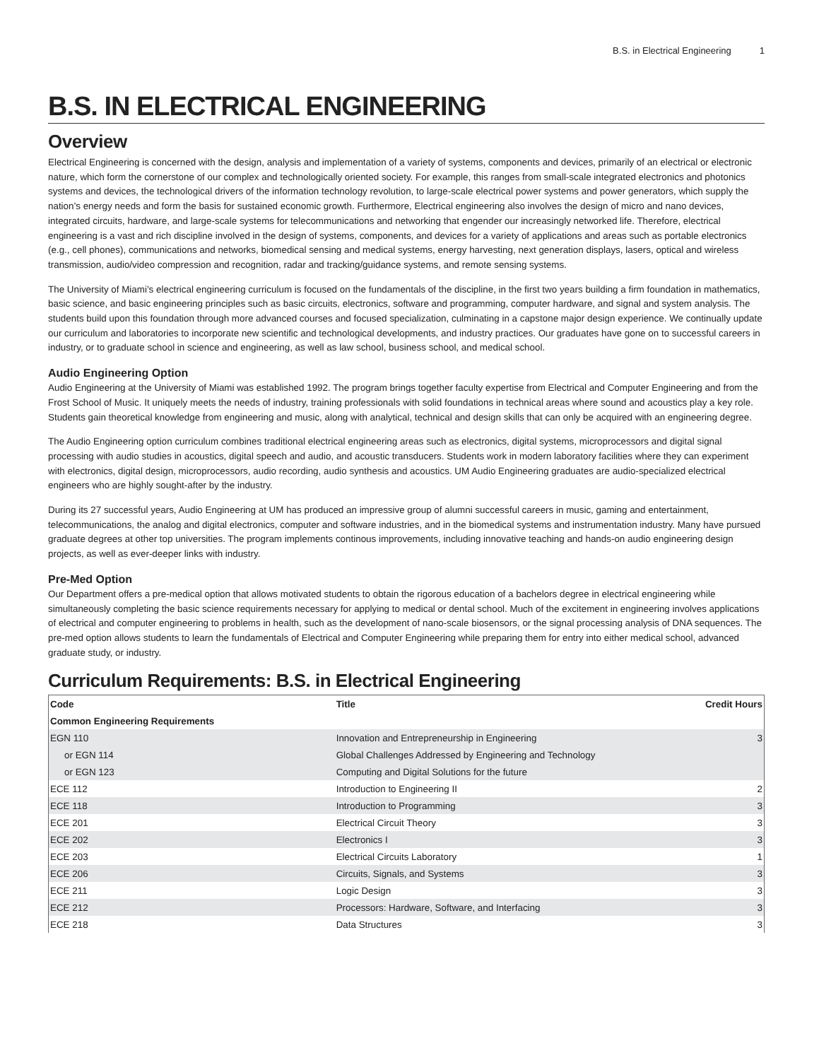B.S. in Electrical Engineering 1
B.S. IN ELECTRICAL ENGINEERING
Overview
Electrical Engineering is concerned with the design, analysis and implementation of a variety of systems, components and devices, primarily of an electrical or electronic nature, which form the cornerstone of our complex and technologically oriented society. For example, this ranges from small-scale integrated electronics and photonics systems and devices, the technological drivers of the information technology revolution, to large-scale electrical power systems and power generators, which supply the nation’s energy needs and form the basis for sustained economic growth. Furthermore, Electrical engineering also involves the design of micro and nano devices, integrated circuits, hardware, and large-scale systems for telecommunications and networking that engender our increasingly networked life. Therefore, electrical engineering is a vast and rich discipline involved in the design of systems, components, and devices for a variety of applications and areas such as portable electronics (e.g., cell phones), communications and networks, biomedical sensing and medical systems, energy harvesting, next generation displays, lasers, optical and wireless transmission, audio/video compression and recognition, radar and tracking/guidance systems, and remote sensing systems.
The University of Miami’s electrical engineering curriculum is focused on the fundamentals of the discipline, in the first two years building a firm foundation in mathematics, basic science, and basic engineering principles such as basic circuits, electronics, software and programming, computer hardware, and signal and system analysis. The students build upon this foundation through more advanced courses and focused specialization, culminating in a capstone major design experience. We continually update our curriculum and laboratories to incorporate new scientific and technological developments, and industry practices. Our graduates have gone on to successful careers in industry, or to graduate school in science and engineering, as well as law school, business school, and medical school.
Audio Engineering Option
Audio Engineering at the University of Miami was established 1992. The program brings together faculty expertise from Electrical and Computer Engineering and from the Frost School of Music. It uniquely meets the needs of industry, training professionals with solid foundations in technical areas where sound and acoustics play a key role. Students gain theoretical knowledge from engineering and music, along with analytical, technical and design skills that can only be acquired with an engineering degree.
The Audio Engineering option curriculum combines traditional electrical engineering areas such as electronics, digital systems, microprocessors and digital signal processing with audio studies in acoustics, digital speech and audio, and acoustic transducers. Students work in modern laboratory facilities where they can experiment with electronics, digital design, microprocessors, audio recording, audio synthesis and acoustics. UM Audio Engineering graduates are audio-specialized electrical engineers who are highly sought-after by the industry.
During its 27 successful years, Audio Engineering at UM has produced an impressive group of alumni successful careers in music, gaming and entertainment, telecommunications, the analog and digital electronics, computer and software industries, and in the biomedical systems and instrumentation industry. Many have pursued graduate degrees at other top universities. The program implements continous improvements, including innovative teaching and hands-on audio engineering design projects, as well as ever-deeper links with industry.
Pre-Med Option
Our Department offers a pre-medical option that allows motivated students to obtain the rigorous education of a bachelors degree in electrical engineering while simultaneously completing the basic science requirements necessary for applying to medical or dental school. Much of the excitement in engineering involves applications of electrical and computer engineering to problems in health, such as the development of nano-scale biosensors, or the signal processing analysis of DNA sequences. The pre-med option allows students to learn the fundamentals of Electrical and Computer Engineering while preparing them for entry into either medical school, advanced graduate study, or industry.
Curriculum Requirements: B.S. in Electrical Engineering
| Code | Title | Credit Hours |
| --- | --- | --- |
| Common Engineering Requirements | | |
| EGN 110 | Innovation and Entrepreneurship in Engineering | 3 |
| or EGN 114 | Global Challenges Addressed by Engineering and Technology | |
| or EGN 123 | Computing and Digital Solutions for the future | |
| ECE 112 | Introduction to Engineering II | 2 |
| ECE 118 | Introduction to Programming | 3 |
| ECE 201 | Electrical Circuit Theory | 3 |
| ECE 202 | Electronics I | 3 |
| ECE 203 | Electrical Circuits Laboratory | 1 |
| ECE 206 | Circuits, Signals, and Systems | 3 |
| ECE 211 | Logic Design | 3 |
| ECE 212 | Processors: Hardware, Software, and Interfacing | 3 |
| ECE 218 | Data Structures | 3 |